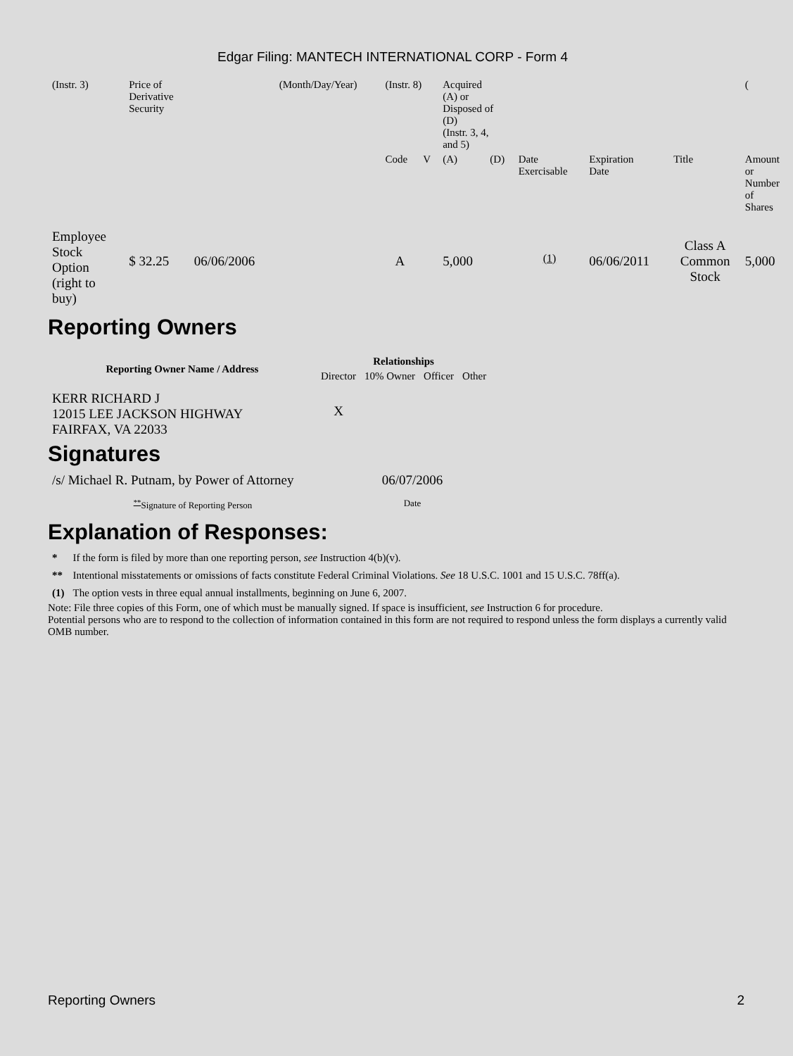Edgar Filing: MANTECH INTERNATIONAL CORP - Form 4
| (Instr. 3) | Price of Derivative Security | | (Month/Day/Year) | (Instr. 8) | | Acquired (A) or Disposed of (D) (Instr. 3, 4, and 5) | | | | | ( |
| | | | | Code | V | (A) | (D) | Date Exercisable | Expiration Date | Title | Amount or Number of Shares |
| Employee Stock Option (right to buy) | $ 32.25 | 06/06/2006 | | A | | 5,000 | | <sup>(1)</sup> | 06/06/2011 | Class A Common Stock | 5,000 |
Reporting Owners
| Reporting Owner Name / Address | Relationships | | | |
| --- | --- | --- | --- | --- |
| | Director | 10% Owner | Officer | Other |
| KERR RICHARD J 12015 LEE JACKSON HIGHWAY FAIRFAX, VA 22033 | X | | | |
Signatures
| /s/ Michael R. Putnam, by Power of Attorney | 06/07/2006 |
| <sup>**</sup> Signature of Reporting Person | Date |
Explanation of Responses:
| * | If the form is filed by more than one reporting person, see Instruction 4(b)(v). |
| ** | Intentional misstatements or omissions of facts constitute Federal Criminal Violations. See 18 U.S.C. 1001 and 15 U.S.C. 78ff(a). |
| (1) | The option vests in three equal annual installments, beginning on June 6, 2007. |
Note: File three copies of this Form, one of which must be manually signed. If space is insufficient, see Instruction 6 for procedure.
Potential persons who are to respond to the collection of information contained in this form are not required to respond unless the form displays a currently valid OMB number.
Reporting Owners 2